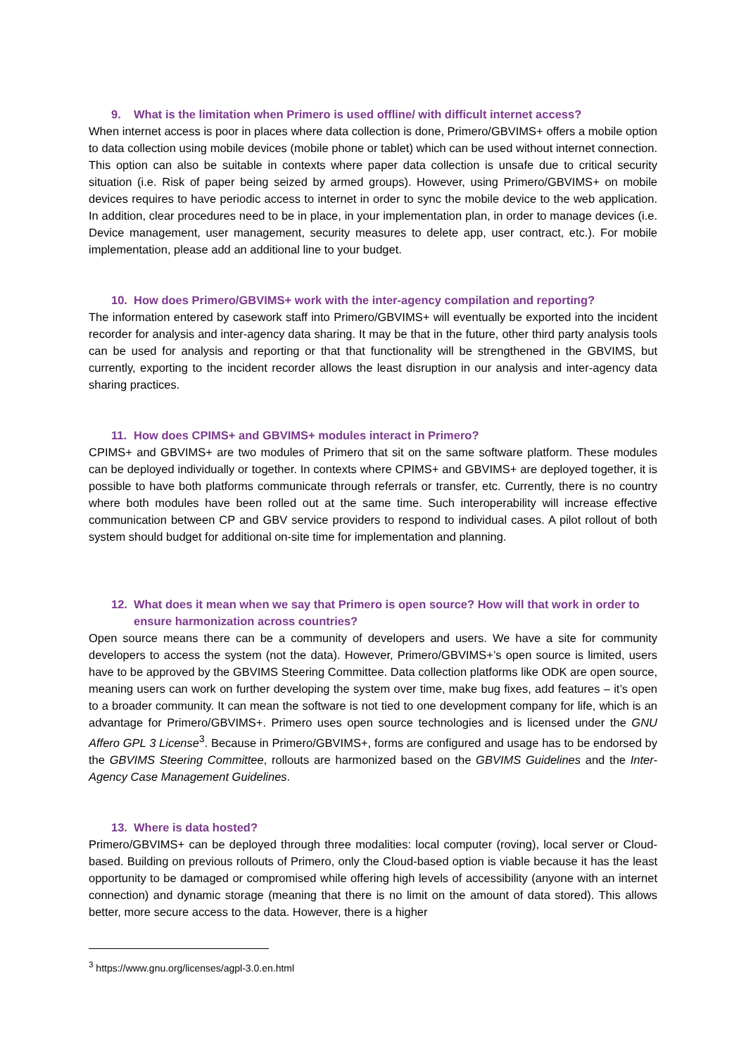9. What is the limitation when Primero is used offline/ with difficult internet access?
When internet access is poor in places where data collection is done, Primero/GBVIMS+ offers a mobile option to data collection using mobile devices (mobile phone or tablet) which can be used without internet connection. This option can also be suitable in contexts where paper data collection is unsafe due to critical security situation (i.e. Risk of paper being seized by armed groups). However, using Primero/GBVIMS+ on mobile devices requires to have periodic access to internet in order to sync the mobile device to the web application. In addition, clear procedures need to be in place, in your implementation plan, in order to manage devices (i.e. Device management, user management, security measures to delete app, user contract, etc.). For mobile implementation, please add an additional line to your budget.
10. How does Primero/GBVIMS+ work with the inter-agency compilation and reporting?
The information entered by casework staff into Primero/GBVIMS+ will eventually be exported into the incident recorder for analysis and inter-agency data sharing. It may be that in the future, other third party analysis tools can be used for analysis and reporting or that that functionality will be strengthened in the GBVIMS, but currently, exporting to the incident recorder allows the least disruption in our analysis and inter-agency data sharing practices.
11. How does CPIMS+ and GBVIMS+ modules interact in Primero?
CPIMS+ and GBVIMS+ are two modules of Primero that sit on the same software platform. These modules can be deployed individually or together. In contexts where CPIMS+ and GBVIMS+ are deployed together, it is possible to have both platforms communicate through referrals or transfer, etc. Currently, there is no country where both modules have been rolled out at the same time. Such interoperability will increase effective communication between CP and GBV service providers to respond to individual cases. A pilot rollout of both system should budget for additional on-site time for implementation and planning.
12. What does it mean when we say that Primero is open source? How will that work in order to ensure harmonization across countries?
Open source means there can be a community of developers and users. We have a site for community developers to access the system (not the data). However, Primero/GBVIMS+’s open source is limited, users have to be approved by the GBVIMS Steering Committee. Data collection platforms like ODK are open source, meaning users can work on further developing the system over time, make bug fixes, add features – it’s open to a broader community. It can mean the software is not tied to one development company for life, which is an advantage for Primero/GBVIMS+. Primero uses open source technologies and is licensed under the GNU Affero GPL 3 License<sup>3</sup>. Because in Primero/GBVIMS+, forms are configured and usage has to be endorsed by the GBVIMS Steering Committee, rollouts are harmonized based on the GBVIMS Guidelines and the Inter-Agency Case Management Guidelines.
13. Where is data hosted?
Primero/GBVIMS+ can be deployed through three modalities: local computer (roving), local server or Cloud-based. Building on previous rollouts of Primero, only the Cloud-based option is viable because it has the least opportunity to be damaged or compromised while offering high levels of accessibility (anyone with an internet connection) and dynamic storage (meaning that there is no limit on the amount of data stored). This allows better, more secure access to the data. However, there is a higher
<sup>3</sup> https://www.gnu.org/licenses/agpl-3.0.en.html